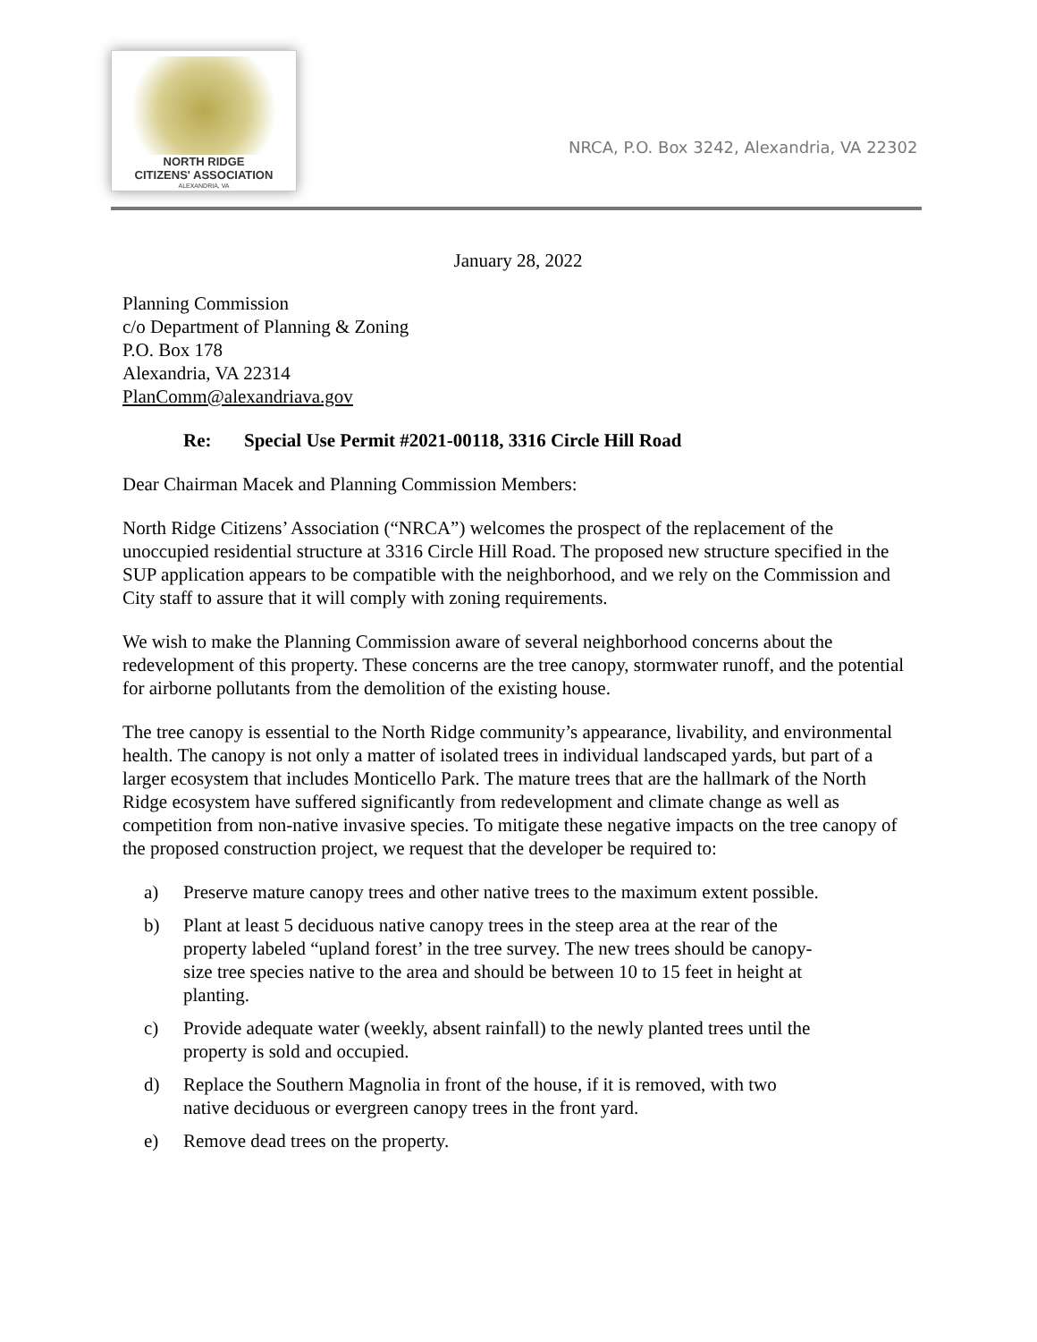NORTH RIDGE
CITIZENS' ASSOCIATION
ALEXANDRIA, VA
NRCA, P.O. Box 3242, Alexandria, VA 22302
January 28, 2022
Planning Commission
c/o Department of Planning & Zoning
P.O. Box 178
Alexandria, VA 22314
PlanComm@alexandriava.gov
Re: Special Use Permit #2021-00118, 3316 Circle Hill Road
Dear Chairman Macek and Planning Commission Members:
North Ridge Citizens’ Association (“NRCA”) welcomes the prospect of the replacement of the unoccupied residential structure at 3316 Circle Hill Road. The proposed new structure specified in the SUP application appears to be compatible with the neighborhood, and we rely on the Commission and City staff to assure that it will comply with zoning requirements.
We wish to make the Planning Commission aware of several neighborhood concerns about the redevelopment of this property. These concerns are the tree canopy, stormwater runoff, and the potential for airborne pollutants from the demolition of the existing house.
The tree canopy is essential to the North Ridge community’s appearance, livability, and environmental health. The canopy is not only a matter of isolated trees in individual landscaped yards, but part of a larger ecosystem that includes Monticello Park. The mature trees that are the hallmark of the North Ridge ecosystem have suffered significantly from redevelopment and climate change as well as competition from non-native invasive species. To mitigate these negative impacts on the tree canopy of the proposed construction project, we request that the developer be required to:
a) Preserve mature canopy trees and other native trees to the maximum extent possible.
b) Plant at least 5 deciduous native canopy trees in the steep area at the rear of the property labeled “upland forest’ in the tree survey. The new trees should be canopy-size tree species native to the area and should be between 10 to 15 feet in height at planting.
c) Provide adequate water (weekly, absent rainfall) to the newly planted trees until the property is sold and occupied.
d) Replace the Southern Magnolia in front of the house, if it is removed, with two native deciduous or evergreen canopy trees in the front yard.
e) Remove dead trees on the property.